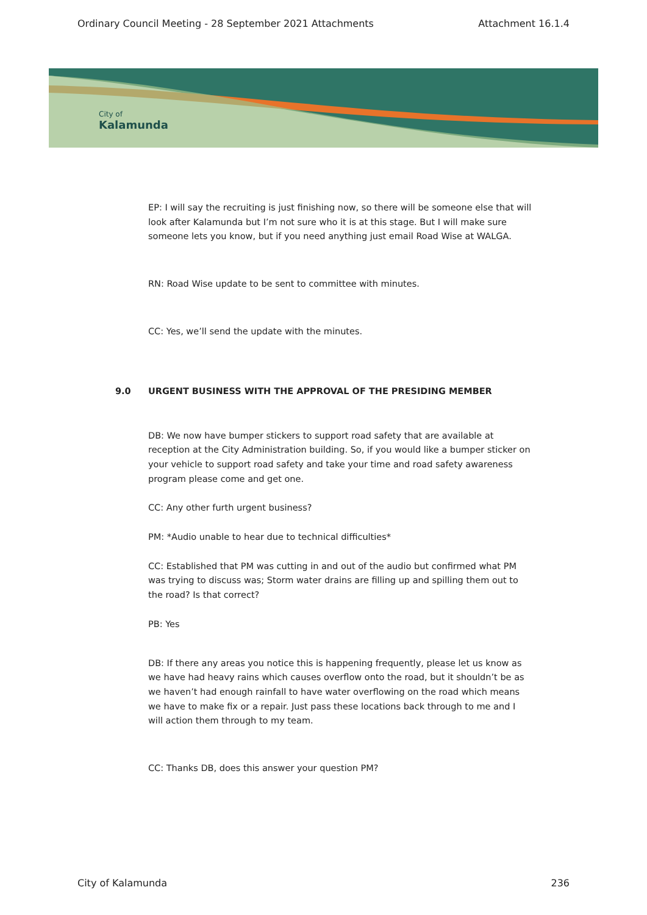Ordinary Council Meeting - 28 September 2021 Attachments Attachment 16.1.4
City of
Kalamunda
EP: I will say the recruiting is just finishing now, so there will be someone else that will look after Kalamunda but I’m not sure who it is at this stage. But I will make sure someone lets you know, but if you need anything just email Road Wise at WALGA.
RN: Road Wise update to be sent to committee with minutes.
CC: Yes, we’ll send the update with the minutes.
9.0 URGENT BUSINESS WITH THE APPROVAL OF THE PRESIDING MEMBER
DB: We now have bumper stickers to support road safety that are available at reception at the City Administration building. So, if you would like a bumper sticker on your vehicle to support road safety and take your time and road safety awareness program please come and get one.
CC: Any other furth urgent business?
PM: *Audio unable to hear due to technical difficulties*
CC: Established that PM was cutting in and out of the audio but confirmed what PM was trying to discuss was; Storm water drains are filling up and spilling them out to the road? Is that correct?
PB: Yes
DB: If there any areas you notice this is happening frequently, please let us know as we have had heavy rains which causes overflow onto the road, but it shouldn’t be as we haven’t had enough rainfall to have water overflowing on the road which means we have to make fix or a repair. Just pass these locations back through to me and I will action them through to my team.
CC: Thanks DB, does this answer your question PM?
City of Kalamunda 236